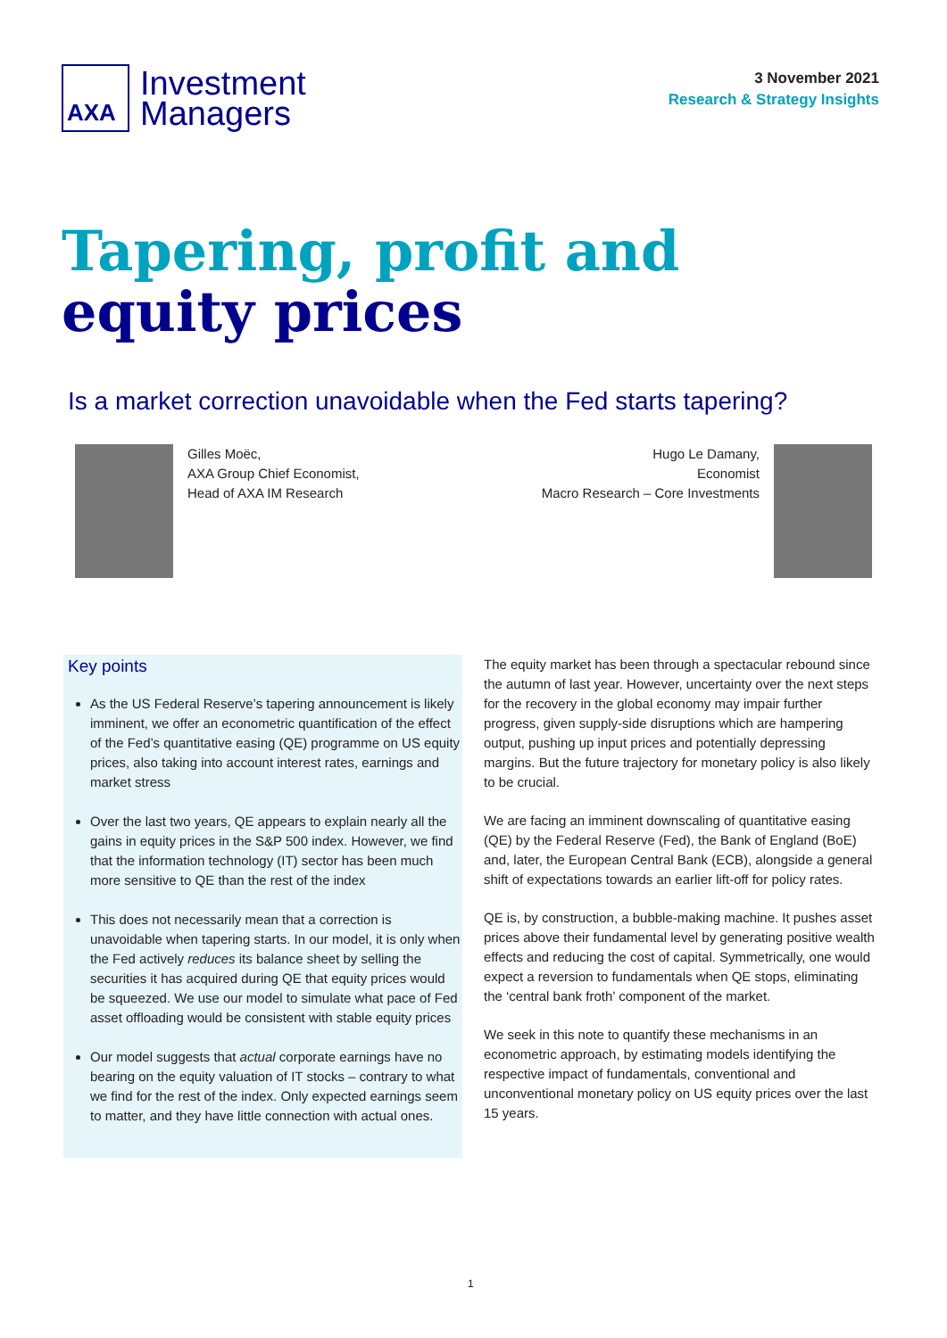AXA
Investment
Managers
3 November 2021
Research & Strategy Insights
Tapering, profit and equity prices
Is a market correction unavoidable when the Fed starts tapering?
Gilles Moëc,
AXA Group Chief Economist,
Head of AXA IM Research
Hugo Le Damany,
Economist
Macro Research – Core Investments
Key points
As the US Federal Reserve’s tapering announcement is likely imminent, we offer an econometric quantification of the effect of the Fed’s quantitative easing (QE) programme on US equity prices, also taking into account interest rates, earnings and market stress
Over the last two years, QE appears to explain nearly all the gains in equity prices in the S&P 500 index. However, we find that the information technology (IT) sector has been much more sensitive to QE than the rest of the index
This does not necessarily mean that a correction is unavoidable when tapering starts. In our model, it is only when the Fed actively reduces its balance sheet by selling the securities it has acquired during QE that equity prices would be squeezed. We use our model to simulate what pace of Fed asset offloading would be consistent with stable equity prices
Our model suggests that actual corporate earnings have no bearing on the equity valuation of IT stocks – contrary to what we find for the rest of the index. Only expected earnings seem to matter, and they have little connection with actual ones.
The equity market has been through a spectacular rebound since the autumn of last year. However, uncertainty over the next steps for the recovery in the global economy may impair further progress, given supply-side disruptions which are hampering output, pushing up input prices and potentially depressing margins. But the future trajectory for monetary policy is also likely to be crucial.
We are facing an imminent downscaling of quantitative easing (QE) by the Federal Reserve (Fed), the Bank of England (BoE) and, later, the European Central Bank (ECB), alongside a general shift of expectations towards an earlier lift-off for policy rates.
QE is, by construction, a bubble-making machine. It pushes asset prices above their fundamental level by generating positive wealth effects and reducing the cost of capital. Symmetrically, one would expect a reversion to fundamentals when QE stops, eliminating the ‘central bank froth’ component of the market.
We seek in this note to quantify these mechanisms in an econometric approach, by estimating models identifying the respective impact of fundamentals, conventional and unconventional monetary policy on US equity prices over the last 15 years.
1